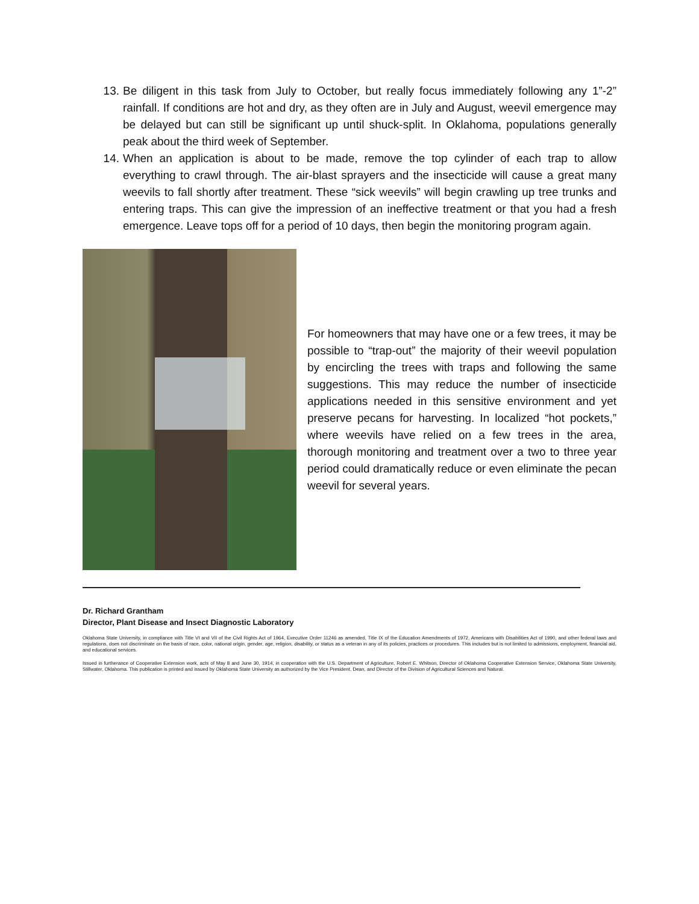13. Be diligent in this task from July to October, but really focus immediately following any 1”-2” rainfall. If conditions are hot and dry, as they often are in July and August, weevil emergence may be delayed but can still be significant up until shuck-split. In Oklahoma, populations generally peak about the third week of September.
14. When an application is about to be made, remove the top cylinder of each trap to allow everything to crawl through. The air-blast sprayers and the insecticide will cause a great many weevils to fall shortly after treatment. These “sick weevils” will begin crawling up tree trunks and entering traps. This can give the impression of an ineffective treatment or that you had a fresh emergence. Leave tops off for a period of 10 days, then begin the monitoring program again.
For homeowners that may have one or a few trees, it may be possible to “trap-out” the majority of their weevil population by encircling the trees with traps and following the same suggestions. This may reduce the number of insecticide applications needed in this sensitive environment and yet preserve pecans for harvesting. In localized “hot pockets,” where weevils have relied on a few trees in the area, thorough monitoring and treatment over a two to three year period could dramatically reduce or even eliminate the pecan weevil for several years.
Dr. Richard Grantham
Director, Plant Disease and Insect Diagnostic Laboratory
Oklahoma State University, in compliance with Title VI and VII of the Civil Rights Act of 1964, Executive Order 11246 as amended, Title IX of the Education Amendments of 1972, Americans with Disabilities Act of 1990, and other federal laws and regulations, does not discriminate on the basis of race, color, national origin, gender, age, religion, disability, or status as a veteran in any of its policies, practices or procedures. This includes but is not limited to admissions, employment, financial aid, and educational services.
Issued in furtherance of Cooperative Extension work, acts of May 8 and June 30, 1914, in cooperation with the U.S. Department of Agriculture, Robert E. Whitson, Director of Oklahoma Cooperative Extension Service, Oklahoma State University, Stillwater, Oklahoma. This publication is printed and issued by Oklahoma State University as authorized by the Vice President, Dean, and Director of the Division of Agricultural Sciences and Natural.